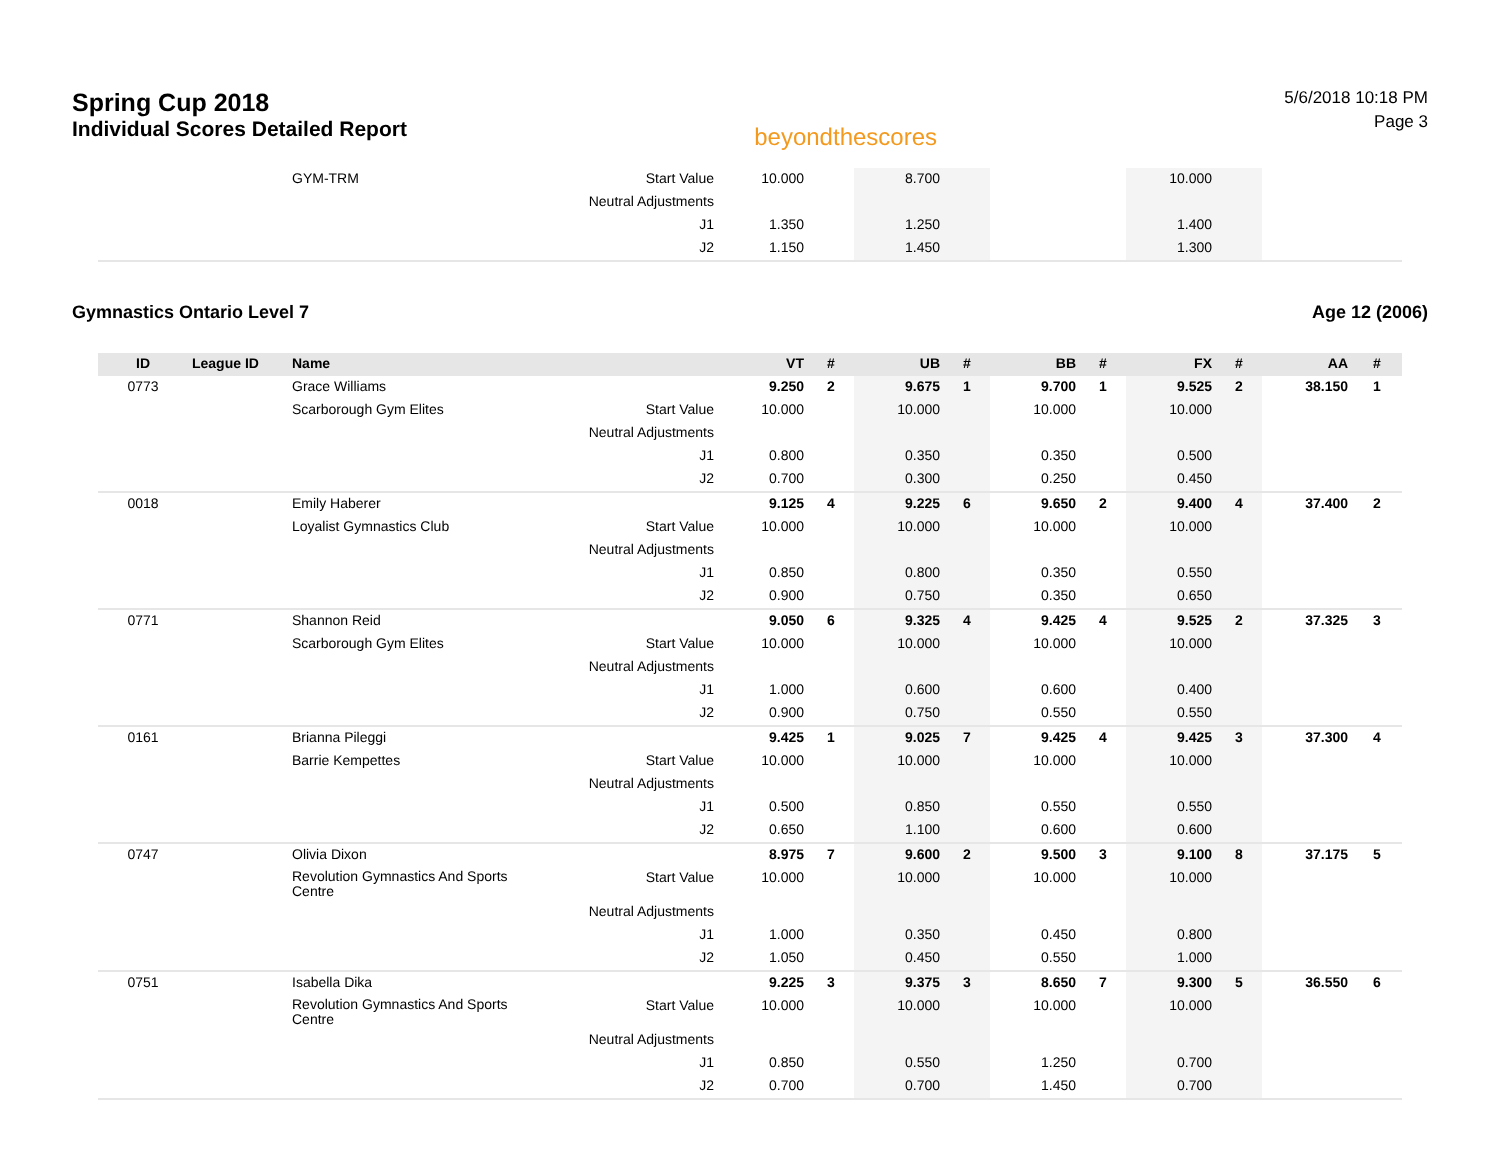Spring Cup 2018
Individual Scores Detailed Report
beyondthescores
5/6/2018 10:18 PM
Page 3
| | | GYM-TRM | Start Value | 10.000 | | 8.700 | | | | 10.000 | | | |
| | | | Neutral Adjustments | | | | | | | | | | |
| | | | J1 | 1.350 | | 1.250 | | | | 1.400 | | | |
| | | | J2 | 1.150 | | 1.450 | | | | 1.300 | | | |
Gymnastics Ontario Level 7 Age 12 (2006)
| ID | League ID | Name | | VT | # | UB | # | BB | # | FX | # | AA | # |
| --- | --- | --- | --- | --- | --- | --- | --- | --- | --- | --- | --- | --- | --- |
| 0773 | | Grace Williams | | 9.250 | 2 | 9.675 | 1 | 9.700 | 1 | 9.525 | 2 | 38.150 | 1 |
| | | Scarborough Gym Elites | Start Value | 10.000 | | 10.000 | | 10.000 | | 10.000 | | | |
| | | | Neutral Adjustments | | | | | | | | | | |
| | | | J1 | 0.800 | | 0.350 | | 0.350 | | 0.500 | | | |
| | | | J2 | 0.700 | | 0.300 | | 0.250 | | 0.450 | | | |
| 0018 | | Emily Haberer | | 9.125 | 4 | 9.225 | 6 | 9.650 | 2 | 9.400 | 4 | 37.400 | 2 |
| | | Loyalist Gymnastics Club | Start Value | 10.000 | | 10.000 | | 10.000 | | 10.000 | | | |
| | | | Neutral Adjustments | | | | | | | | | | |
| | | | J1 | 0.850 | | 0.800 | | 0.350 | | 0.550 | | | |
| | | | J2 | 0.900 | | 0.750 | | 0.350 | | 0.650 | | | |
| 0771 | | Shannon Reid | | 9.050 | 6 | 9.325 | 4 | 9.425 | 4 | 9.525 | 2 | 37.325 | 3 |
| | | Scarborough Gym Elites | Start Value | 10.000 | | 10.000 | | 10.000 | | 10.000 | | | |
| | | | Neutral Adjustments | | | | | | | | | | |
| | | | J1 | 1.000 | | 0.600 | | 0.600 | | 0.400 | | | |
| | | | J2 | 0.900 | | 0.750 | | 0.550 | | 0.550 | | | |
| 0161 | | Brianna Pileggi | | 9.425 | 1 | 9.025 | 7 | 9.425 | 4 | 9.425 | 3 | 37.300 | 4 |
| | | Barrie Kempettes | Start Value | 10.000 | | 10.000 | | 10.000 | | 10.000 | | | |
| | | | Neutral Adjustments | | | | | | | | | | |
| | | | J1 | 0.500 | | 0.850 | | 0.550 | | 0.550 | | | |
| | | | J2 | 0.650 | | 1.100 | | 0.600 | | 0.600 | | | |
| 0747 | | Olivia Dixon | | 8.975 | 7 | 9.600 | 2 | 9.500 | 3 | 9.100 | 8 | 37.175 | 5 |
| | | Revolution Gymnastics And Sports Centre | Start Value | 10.000 | | 10.000 | | 10.000 | | 10.000 | | | |
| | | | Neutral Adjustments | | | | | | | | | | |
| | | | J1 | 1.000 | | 0.350 | | 0.450 | | 0.800 | | | |
| | | | J2 | 1.050 | | 0.450 | | 0.550 | | 1.000 | | | |
| 0751 | | Isabella Dika | | 9.225 | 3 | 9.375 | 3 | 8.650 | 7 | 9.300 | 5 | 36.550 | 6 |
| | | Revolution Gymnastics And Sports Centre | Start Value | 10.000 | | 10.000 | | 10.000 | | 10.000 | | | |
| | | | Neutral Adjustments | | | | | | | | | | |
| | | | J1 | 0.850 | | 0.550 | | 1.250 | | 0.700 | | | |
| | | | J2 | 0.700 | | 0.700 | | 1.450 | | 0.700 | | | |